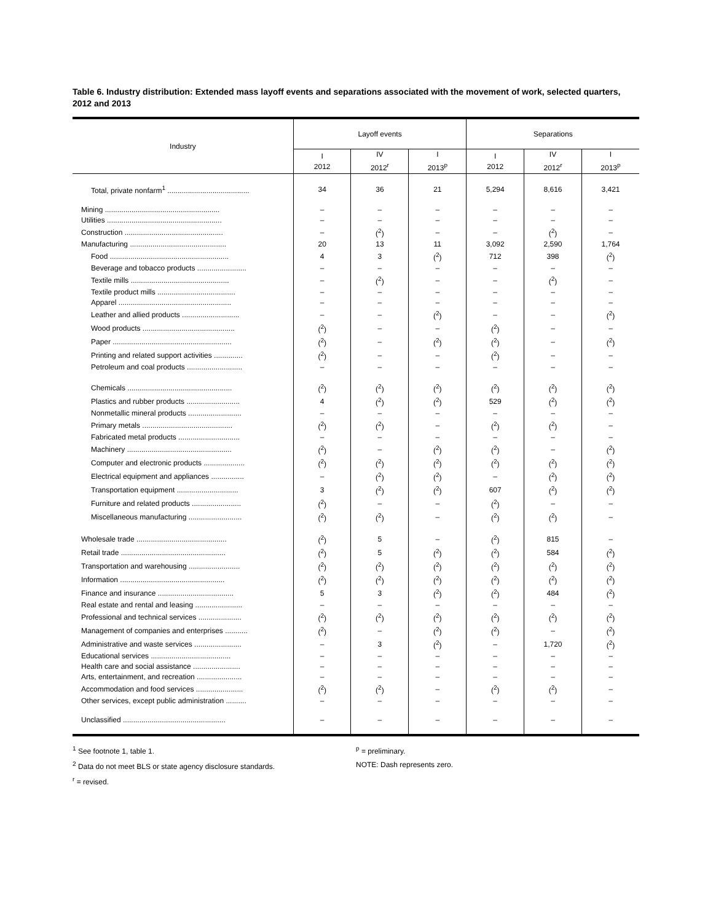Table 6. Industry distribution: Extended mass layoff events and separations associated with the movement of work, selected quarters, 2012 and 2013
| Industry | Layoff events | | | Separations | | |
| --- | --- | --- | --- | --- | --- | --- |
| | I 2012 | IV 2012<sup>r</sup> | I 2013<sup>p</sup> | I 2012 | IV 2012<sup>r</sup> | I 2013<sup>p</sup> |
| Total, private nonfarm<sup>1</sup> ........................................ | 34 | 36 | 21 | 5,294 | 8,616 | 3,421 |
| Mining ........................................................ | – | – | – | – | – | – |
| Utilities ........................................................ | – | – | – | – | – | – |
| Construction ................................................ | – | (<sup>2</sup>) | – | – | (<sup>2</sup>) | – |
| Manufacturing ............................................... | 20 | 13 | 11 | 3,092 | 2,590 | 1,764 |
| Food .......................................................... | 4 | 3 | (<sup>2</sup>) | 712 | 398 | (<sup>2</sup>) |
| Beverage and tobacco products ........................ | – | – | – | – | – | – |
| Textile mills ................................................ | – | (<sup>2</sup>) | – | – | (<sup>2</sup>) | – |
| Textile product mills ...................................... | – | – | – | – | – | – |
| Apparel ....................................................... | – | – | – | – | – | – |
| Leather and allied products ............................ | – | – | (<sup>2</sup>) | – | – | (<sup>2</sup>) |
| Wood products ............................................. | (<sup>2</sup>) | – | – | (<sup>2</sup>) | – | – |
| Paper .......................................................... | (<sup>2</sup>) | – | (<sup>2</sup>) | (<sup>2</sup>) | – | (<sup>2</sup>) |
| Printing and related support activities .............. | (<sup>2</sup>) | – | – | (<sup>2</sup>) | – | – |
| Petroleum and coal products ........................... | – | – | – | – | – | – |
| Chemicals ................................................... | (<sup>2</sup>) | (<sup>2</sup>) | (<sup>2</sup>) | (<sup>2</sup>) | (<sup>2</sup>) | (<sup>2</sup>) |
| Plastics and rubber products .......................... | 4 | (<sup>2</sup>) | (<sup>2</sup>) | 529 | (<sup>2</sup>) | (<sup>2</sup>) |
| Nonmetallic mineral products .......................... | – | – | – | – | – | – |
| Primary metals ............................................ | (<sup>2</sup>) | (<sup>2</sup>) | – | (<sup>2</sup>) | (<sup>2</sup>) | – |
| Fabricated metal products .............................. | – | – | – | – | – | – |
| Machinery ................................................... | (<sup>2</sup>) | – | (<sup>2</sup>) | (<sup>2</sup>) | – | (<sup>2</sup>) |
| Computer and electronic products .................... | (<sup>2</sup>) | (<sup>2</sup>) | (<sup>2</sup>) | (<sup>2</sup>) | (<sup>2</sup>) | (<sup>2</sup>) |
| Electrical equipment and appliances ................ | – | (<sup>2</sup>) | (<sup>2</sup>) | – | (<sup>2</sup>) | (<sup>2</sup>) |
| Transportation equipment .............................. | 3 | (<sup>2</sup>) | (<sup>2</sup>) | 607 | (<sup>2</sup>) | (<sup>2</sup>) |
| Furniture and related products ........................ | (<sup>2</sup>) | – | – | (<sup>2</sup>) | – | – |
| Miscellaneous manufacturing .......................... | (<sup>2</sup>) | (<sup>2</sup>) | – | (<sup>2</sup>) | (<sup>2</sup>) | – |
| Wholesale trade ............................................ | (<sup>2</sup>) | 5 | – | (<sup>2</sup>) | 815 | – |
| Retail trade ................................................... | (<sup>2</sup>) | 5 | (<sup>2</sup>) | (<sup>2</sup>) | 584 | (<sup>2</sup>) |
| Transportation and warehousing ......................... | (<sup>2</sup>) | (<sup>2</sup>) | (<sup>2</sup>) | (<sup>2</sup>) | (<sup>2</sup>) | (<sup>2</sup>) |
| Information ................................................... | (<sup>2</sup>) | (<sup>2</sup>) | (<sup>2</sup>) | (<sup>2</sup>) | (<sup>2</sup>) | (<sup>2</sup>) |
| Finance and insurance ..................................... | 5 | 3 | (<sup>2</sup>) | (<sup>2</sup>) | 484 | (<sup>2</sup>) |
| Real estate and rental and leasing ....................... | – | – | – | – | – | – |
| Professional and technical services ..................... | (<sup>2</sup>) | (<sup>2</sup>) | (<sup>2</sup>) | (<sup>2</sup>) | (<sup>2</sup>) | (<sup>2</sup>) |
| Management of companies and enterprises ........... | (<sup>2</sup>) | – | (<sup>2</sup>) | (<sup>2</sup>) | – | (<sup>2</sup>) |
| Administrative and waste services ....................... | – | 3 | (<sup>2</sup>) | – | 1,720 | (<sup>2</sup>) |
| Educational services ....................................... | – | – | – | – | – | – |
| Health care and social assistance ....................... | – | – | – | – | – | – |
| Arts, entertainment, and recreation ...................... | – | – | – | – | – | – |
| Accommodation and food services ....................... | (<sup>2</sup>) | (<sup>2</sup>) | – | (<sup>2</sup>) | (<sup>2</sup>) | – |
| Other services, except public administration .......... | – | – | – | – | – | – |
| Unclassified .................................................. | – | – | – | – | – | – |
<sup>1</sup> See footnote 1, table 1.
<sup>2</sup> Data do not meet BLS or state agency disclosure standards.
<sup>r</sup> = revised.
<sup>p</sup> = preliminary.
NOTE: Dash represents zero.